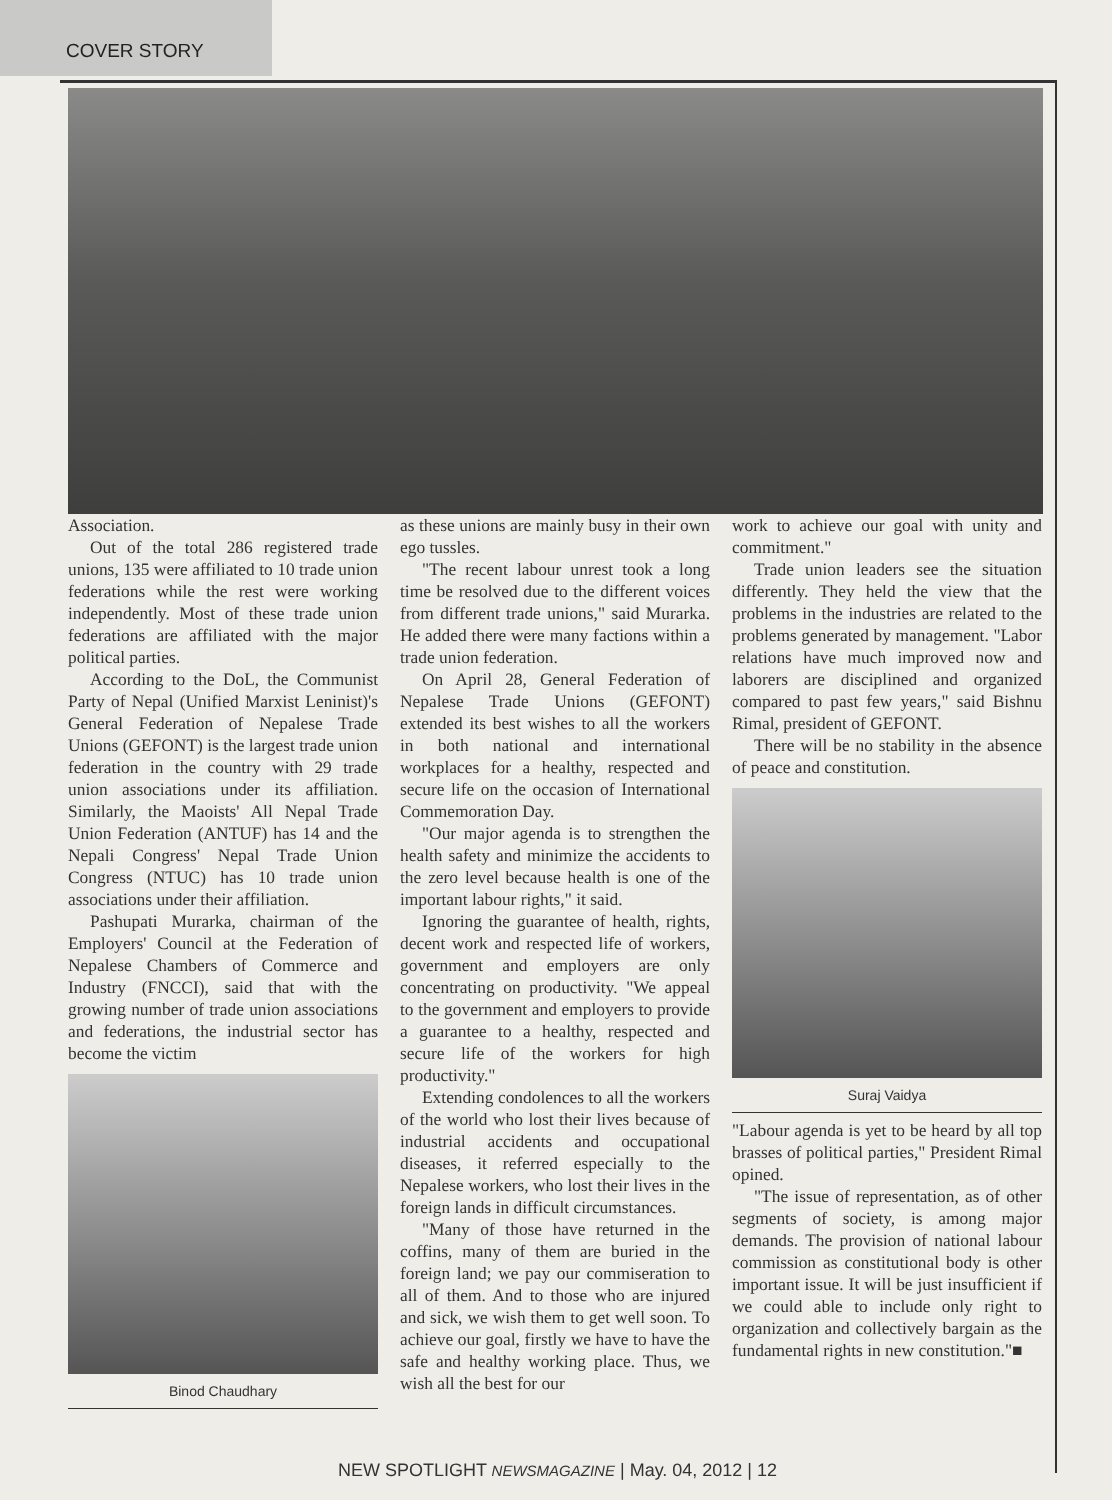COVER STORY
Association.
Out of the total 286 registered trade unions, 135 were affiliated to 10 trade union federations while the rest were working independently. Most of these trade union federations are affiliated with the major political parties.
According to the DoL, the Communist Party of Nepal (Unified Marxist Leninist)'s General Federation of Nepalese Trade Unions (GEFONT) is the largest trade union federation in the country with 29 trade union associations under its affiliation. Similarly, the Maoists' All Nepal Trade Union Federation (ANTUF) has 14 and the Nepali Congress' Nepal Trade Union Congress (NTUC) has 10 trade union associations under their affiliation.
Pashupati Murarka, chairman of the Employers' Council at the Federation of Nepalese Chambers of Commerce and Industry (FNCCI), said that with the growing number of trade union associations and federations, the industrial sector has become the victim
Binod Chaudhary
as these unions are mainly busy in their own ego tussles.
"The recent labour unrest took a long time be resolved due to the different voices from different trade unions," said Murarka. He added there were many factions within a trade union federation.
On April 28, General Federation of Nepalese Trade Unions (GEFONT) extended its best wishes to all the workers in both national and international workplaces for a healthy, respected and secure life on the occasion of International Commemoration Day.
"Our major agenda is to strengthen the health safety and minimize the accidents to the zero level because health is one of the important labour rights," it said.
Ignoring the guarantee of health, rights, decent work and respected life of workers, government and employers are only concentrating on productivity. "We appeal to the government and employers to provide a guarantee to a healthy, respected and secure life of the workers for high productivity."
Extending condolences to all the workers of the world who lost their lives because of industrial accidents and occupational diseases, it referred especially to the Nepalese workers, who lost their lives in the foreign lands in difficult circumstances.
"Many of those have returned in the coffins, many of them are buried in the foreign land; we pay our commiseration to all of them. And to those who are injured and sick, we wish them to get well soon. To achieve our goal, firstly we have to have the safe and healthy working place. Thus, we wish all the best for our
work to achieve our goal with unity and commitment."
Trade union leaders see the situation differently. They held the view that the problems in the industries are related to the problems generated by management. "Labor relations have much improved now and laborers are disciplined and organized compared to past few years," said Bishnu Rimal, president of GEFONT.
There will be no stability in the absence of peace and constitution.
Suraj Vaidya
"Labour agenda is yet to be heard by all top brasses of political parties," President Rimal opined.
"The issue of representation, as of other segments of society, is among major demands. The provision of national labour commission as constitutional body is other important issue. It will be just insufficient if we could able to include only right to organization and collectively bargain as the fundamental rights in new constitution."■
NEW SPOTLIGHT NEWSMAGAZINE | May. 04, 2012 | 12